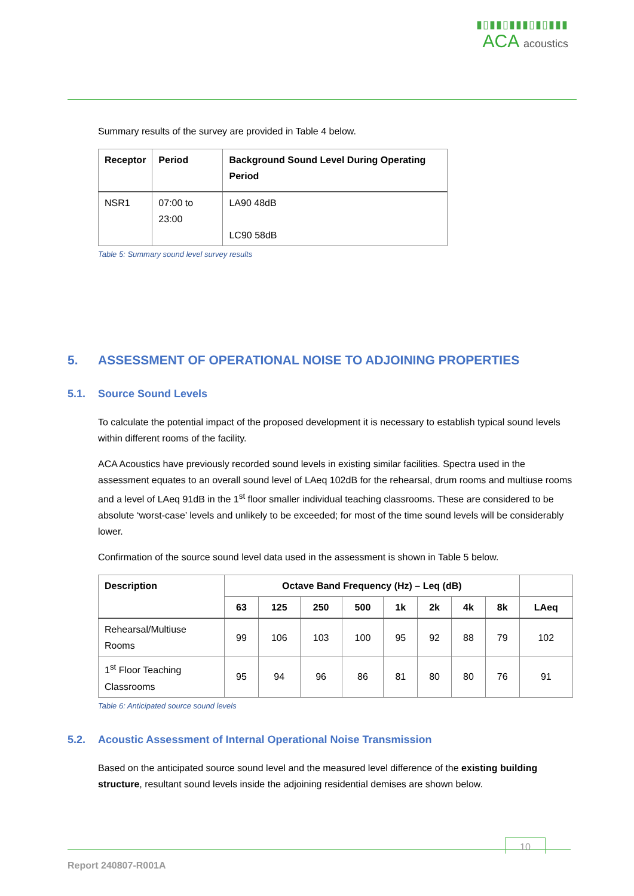▮▯▮▮▯▮▮▮▯▮▯▮▮▮
ACA acoustics
Summary results of the survey are provided in Table 4 below.
| Receptor | Period | Background Sound Level During Operating Period |
| --- | --- | --- |
| NSR1 | 07:00 to 23:00 | LA90 48dB LC90 58dB |
Table 5: Summary sound level survey results
5. ASSESSMENT OF OPERATIONAL NOISE TO ADJOINING PROPERTIES
5.1. Source Sound Levels
To calculate the potential impact of the proposed development it is necessary to establish typical sound levels within different rooms of the facility.
ACA Acoustics have previously recorded sound levels in existing similar facilities. Spectra used in the assessment equates to an overall sound level of LAeq 102dB for the rehearsal, drum rooms and multiuse rooms and a level of LAeq 91dB in the 1<sup>st</sup> floor smaller individual teaching classrooms. These are considered to be absolute ‘worst-case’ levels and unlikely to be exceeded; for most of the time sound levels will be considerably lower.
Confirmation of the source sound level data used in the assessment is shown in Table 5 below.
| Description | Octave Band Frequency (Hz) – Leq (dB) | | | | | | | | |
| --- | --- | --- | --- | --- | --- | --- | --- | --- | --- |
| | 63 | 125 | 250 | 500 | 1k | 2k | 4k | 8k | LAeq |
| Rehearsal/Multiuse Rooms | 99 | 106 | 103 | 100 | 95 | 92 | 88 | 79 | 102 |
| 1<sup>st</sup> Floor Teaching Classrooms | 95 | 94 | 96 | 86 | 81 | 80 | 80 | 76 | 91 |
Table 6: Anticipated source sound levels
5.2. Acoustic Assessment of Internal Operational Noise Transmission
Based on the anticipated source sound level and the measured level difference of the existing building structure, resultant sound levels inside the adjoining residential demises are shown below.
10
Report 240807-R001A